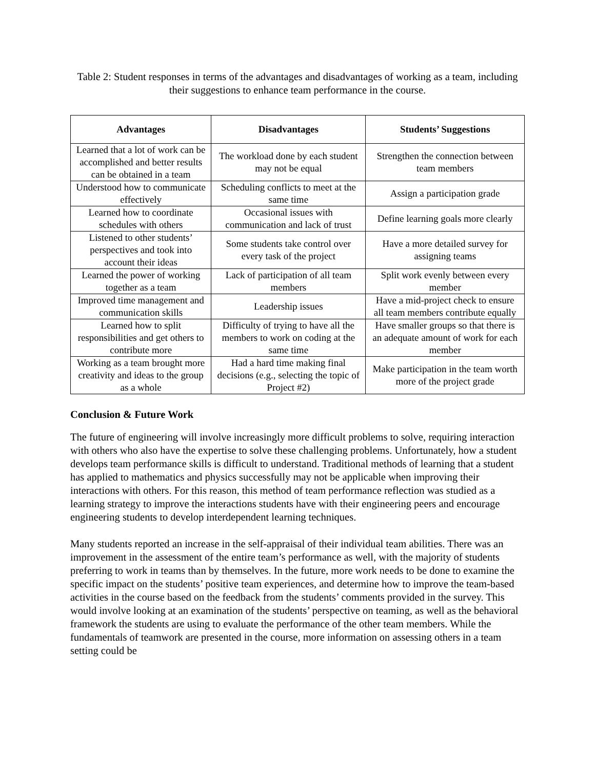Table 2: Student responses in terms of the advantages and disadvantages of working as a team, including their suggestions to enhance team performance in the course.
| Advantages | Disadvantages | Students’ Suggestions |
| --- | --- | --- |
| Learned that a lot of work can be accomplished and better results can be obtained in a team | The workload done by each student may not be equal | Strengthen the connection between team members |
| Understood how to communicate effectively | Scheduling conflicts to meet at the same time | Assign a participation grade |
| Learned how to coordinate schedules with others | Occasional issues with communication and lack of trust | Define learning goals more clearly |
| Listened to other students’ perspectives and took into account their ideas | Some students take control over every task of the project | Have a more detailed survey for assigning teams |
| Learned the power of working together as a team | Lack of participation of all team members | Split work evenly between every member |
| Improved time management and communication skills | Leadership issues | Have a mid-project check to ensure all team members contribute equally |
| Learned how to split responsibilities and get others to contribute more | Difficulty of trying to have all the members to work on coding at the same time | Have smaller groups so that there is an adequate amount of work for each member |
| Working as a team brought more creativity and ideas to the group as a whole | Had a hard time making final decisions (e.g., selecting the topic of Project #2) | Make participation in the team worth more of the project grade |
Conclusion & Future Work
The future of engineering will involve increasingly more difficult problems to solve, requiring interaction with others who also have the expertise to solve these challenging problems. Unfortunately, how a student develops team performance skills is difficult to understand. Traditional methods of learning that a student has applied to mathematics and physics successfully may not be applicable when improving their interactions with others. For this reason, this method of team performance reflection was studied as a learning strategy to improve the interactions students have with their engineering peers and encourage engineering students to develop interdependent learning techniques.
Many students reported an increase in the self-appraisal of their individual team abilities. There was an improvement in the assessment of the entire team’s performance as well, with the majority of students preferring to work in teams than by themselves. In the future, more work needs to be done to examine the specific impact on the students’ positive team experiences, and determine how to improve the team-based activities in the course based on the feedback from the students’ comments provided in the survey. This would involve looking at an examination of the students’ perspective on teaming, as well as the behavioral framework the students are using to evaluate the performance of the other team members. While the fundamentals of teamwork are presented in the course, more information on assessing others in a team setting could be